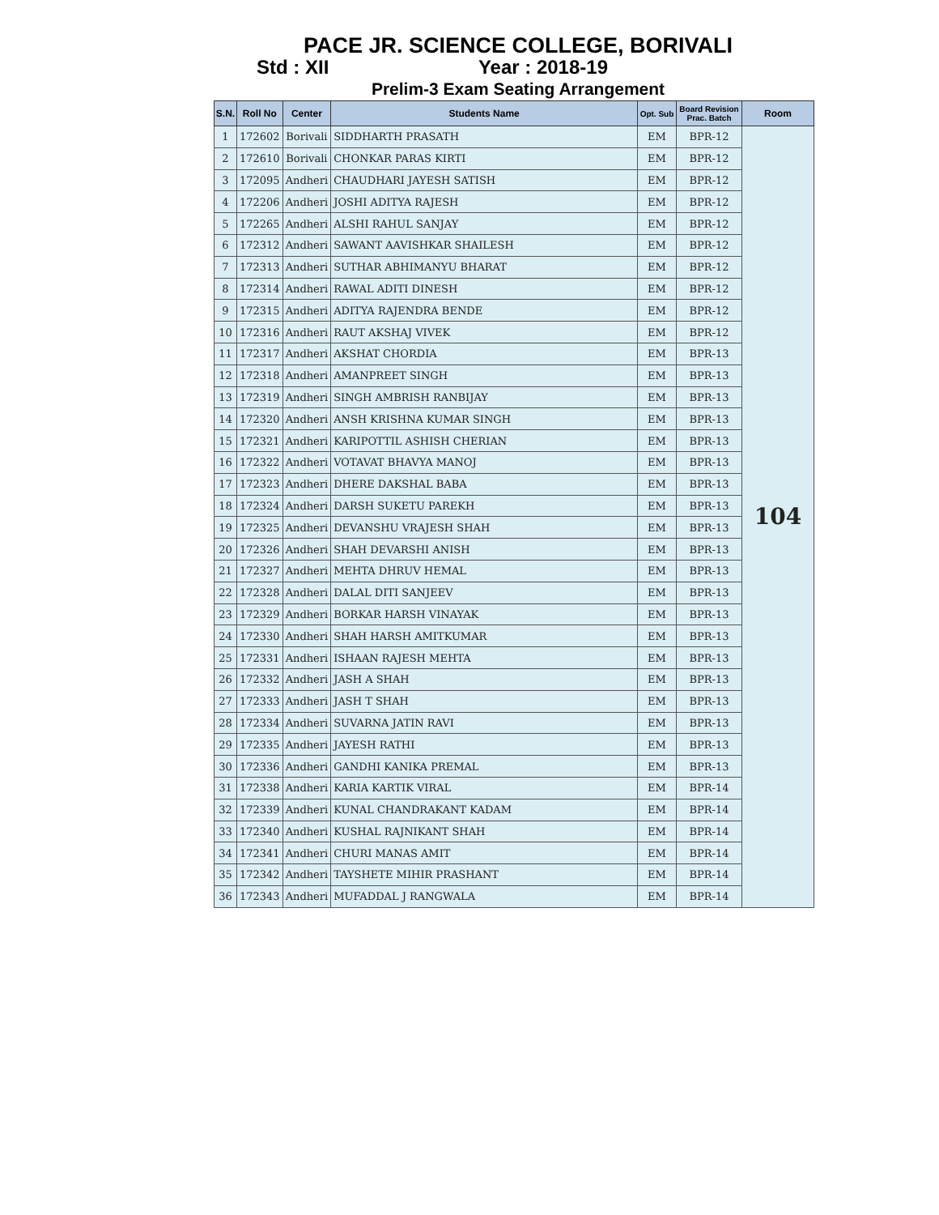PACE JR. SCIENCE COLLEGE, BORIVALI
Std : XII Year : 2018-19
Prelim-3 Exam Seating Arrangement
| S.N. | Roll No | Center | Students Name | Opt. Sub | Board Revision Prac. Batch | Room |
| --- | --- | --- | --- | --- | --- | --- |
| 1 | 172602 | Borivali | SIDDHARTH PRASATH | EM | BPR-12 | 104 |
| 2 | 172610 | Borivali | CHONKAR PARAS KIRTI | EM | BPR-12 | |
| 3 | 172095 | Andheri | CHAUDHARI JAYESH SATISH | EM | BPR-12 | |
| 4 | 172206 | Andheri | JOSHI ADITYA RAJESH | EM | BPR-12 | |
| 5 | 172265 | Andheri | ALSHI RAHUL SANJAY | EM | BPR-12 | |
| 6 | 172312 | Andheri | SAWANT AAVISHKAR SHAILESH | EM | BPR-12 | |
| 7 | 172313 | Andheri | SUTHAR ABHIMANYU BHARAT | EM | BPR-12 | |
| 8 | 172314 | Andheri | RAWAL ADITI DINESH | EM | BPR-12 | |
| 9 | 172315 | Andheri | ADITYA RAJENDRA BENDE | EM | BPR-12 | |
| 10 | 172316 | Andheri | RAUT AKSHAJ VIVEK | EM | BPR-12 | |
| 11 | 172317 | Andheri | AKSHAT CHORDIA | EM | BPR-13 | |
| 12 | 172318 | Andheri | AMANPREET SINGH | EM | BPR-13 | |
| 13 | 172319 | Andheri | SINGH AMBRISH RANBIJAY | EM | BPR-13 | |
| 14 | 172320 | Andheri | ANSH KRISHNA KUMAR SINGH | EM | BPR-13 | |
| 15 | 172321 | Andheri | KARIPOTTIL ASHISH CHERIAN | EM | BPR-13 | |
| 16 | 172322 | Andheri | VOTAVAT BHAVYA MANOJ | EM | BPR-13 | |
| 17 | 172323 | Andheri | DHERE DAKSHAL BABA | EM | BPR-13 | |
| 18 | 172324 | Andheri | DARSH SUKETU PAREKH | EM | BPR-13 | |
| 19 | 172325 | Andheri | DEVANSHU VRAJESH SHAH | EM | BPR-13 | |
| 20 | 172326 | Andheri | SHAH DEVARSHI ANISH | EM | BPR-13 | |
| 21 | 172327 | Andheri | MEHTA DHRUV HEMAL | EM | BPR-13 | |
| 22 | 172328 | Andheri | DALAL DITI SANJEEV | EM | BPR-13 | |
| 23 | 172329 | Andheri | BORKAR HARSH VINAYAK | EM | BPR-13 | |
| 24 | 172330 | Andheri | SHAH HARSH AMITKUMAR | EM | BPR-13 | |
| 25 | 172331 | Andheri | ISHAAN RAJESH MEHTA | EM | BPR-13 | |
| 26 | 172332 | Andheri | JASH A SHAH | EM | BPR-13 | |
| 27 | 172333 | Andheri | JASH T SHAH | EM | BPR-13 | |
| 28 | 172334 | Andheri | SUVARNA JATIN RAVI | EM | BPR-13 | |
| 29 | 172335 | Andheri | JAYESH RATHI | EM | BPR-13 | |
| 30 | 172336 | Andheri | GANDHI KANIKA PREMAL | EM | BPR-13 | |
| 31 | 172338 | Andheri | KARIA KARTIK VIRAL | EM | BPR-14 | |
| 32 | 172339 | Andheri | KUNAL CHANDRAKANT KADAM | EM | BPR-14 | |
| 33 | 172340 | Andheri | KUSHAL RAJNIKANT SHAH | EM | BPR-14 | |
| 34 | 172341 | Andheri | CHURI MANAS AMIT | EM | BPR-14 | |
| 35 | 172342 | Andheri | TAYSHETE MIHIR PRASHANT | EM | BPR-14 | |
| 36 | 172343 | Andheri | MUFADDAL J RANGWALA | EM | BPR-14 | |